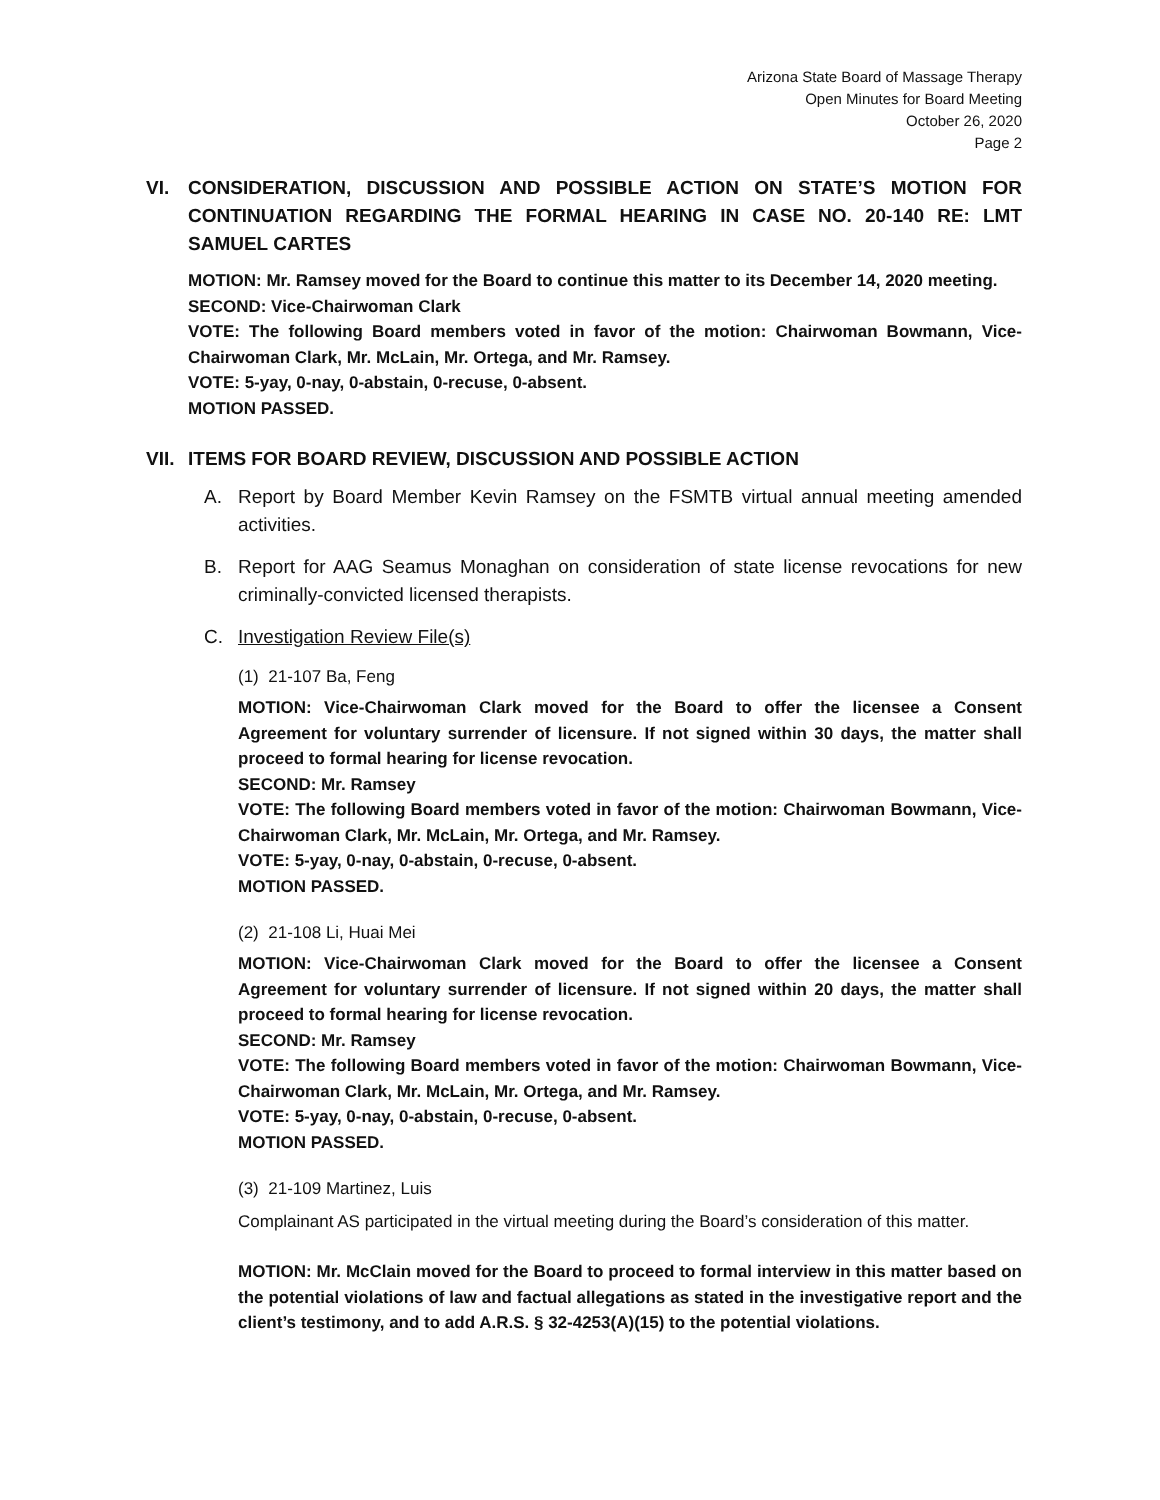Arizona State Board of Massage Therapy
Open Minutes for Board Meeting
October 26, 2020
Page 2
VI. CONSIDERATION, DISCUSSION AND POSSIBLE ACTION ON STATE’S MOTION FOR CONTINUATION REGARDING THE FORMAL HEARING IN CASE NO. 20-140 RE: LMT SAMUEL CARTES
MOTION: Mr. Ramsey moved for the Board to continue this matter to its December 14, 2020 meeting.
SECOND: Vice-Chairwoman Clark
VOTE: The following Board members voted in favor of the motion: Chairwoman Bowmann, Vice-Chairwoman Clark, Mr. McLain, Mr. Ortega, and Mr. Ramsey.
VOTE: 5-yay, 0-nay, 0-abstain, 0-recuse, 0-absent.
MOTION PASSED.
VII. ITEMS FOR BOARD REVIEW, DISCUSSION AND POSSIBLE ACTION
A. Report by Board Member Kevin Ramsey on the FSMTB virtual annual meeting amended activities.
B. Report for AAG Seamus Monaghan on consideration of state license revocations for new criminally-convicted licensed therapists.
C. Investigation Review File(s)
(1) 21-107 Ba, Feng
MOTION: Vice-Chairwoman Clark moved for the Board to offer the licensee a Consent Agreement for voluntary surrender of licensure. If not signed within 30 days, the matter shall proceed to formal hearing for license revocation.
SECOND: Mr. Ramsey
VOTE: The following Board members voted in favor of the motion: Chairwoman Bowmann, Vice-Chairwoman Clark, Mr. McLain, Mr. Ortega, and Mr. Ramsey.
VOTE: 5-yay, 0-nay, 0-abstain, 0-recuse, 0-absent.
MOTION PASSED.
(2) 21-108 Li, Huai Mei
MOTION: Vice-Chairwoman Clark moved for the Board to offer the licensee a Consent Agreement for voluntary surrender of licensure. If not signed within 20 days, the matter shall proceed to formal hearing for license revocation.
SECOND: Mr. Ramsey
VOTE: The following Board members voted in favor of the motion: Chairwoman Bowmann, Vice-Chairwoman Clark, Mr. McLain, Mr. Ortega, and Mr. Ramsey.
VOTE: 5-yay, 0-nay, 0-abstain, 0-recuse, 0-absent.
MOTION PASSED.
(3) 21-109 Martinez, Luis
Complainant AS participated in the virtual meeting during the Board’s consideration of this matter.
MOTION: Mr. McClain moved for the Board to proceed to formal interview in this matter based on the potential violations of law and factual allegations as stated in the investigative report and the client’s testimony, and to add A.R.S. § 32-4253(A)(15) to the potential violations.